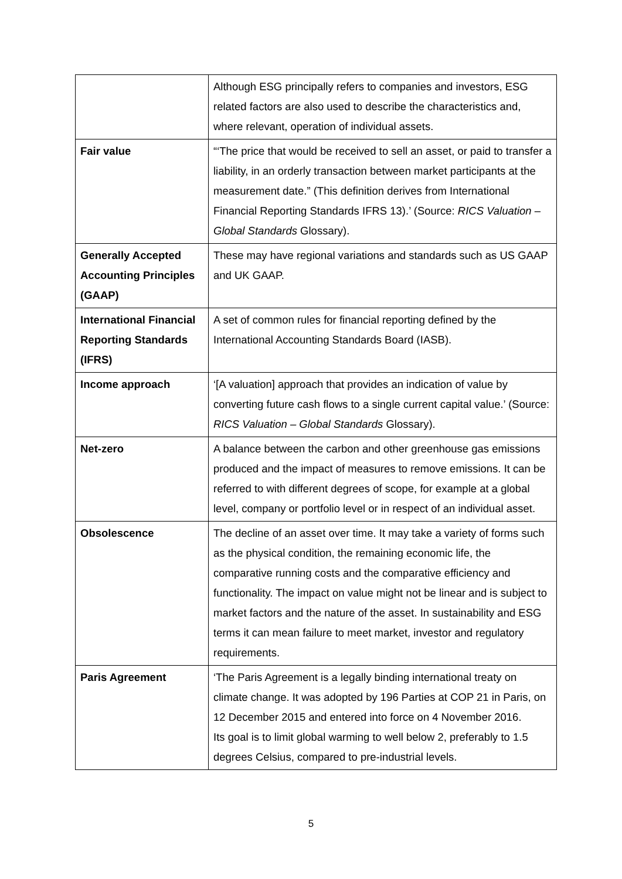| | Although ESG principally refers to companies and investors, ESG related factors are also used to describe the characteristics and, where relevant, operation of individual assets. |
| Fair value | “‘The price that would be received to sell an asset, or paid to transfer a liability, in an orderly transaction between market participants at the measurement date.” (This definition derives from International Financial Reporting Standards IFRS 13).’ (Source: RICS Valuation – Global Standards Glossary). |
| Generally Accepted Accounting Principles (GAAP) | These may have regional variations and standards such as US GAAP and UK GAAP. |
| International Financial Reporting Standards (IFRS) | A set of common rules for financial reporting defined by the International Accounting Standards Board (IASB). |
| Income approach | ‘[A valuation] approach that provides an indication of value by converting future cash flows to a single current capital value.’ (Source: RICS Valuation – Global Standards Glossary). |
| Net-zero | A balance between the carbon and other greenhouse gas emissions produced and the impact of measures to remove emissions. It can be referred to with different degrees of scope, for example at a global level, company or portfolio level or in respect of an individual asset. |
| Obsolescence | The decline of an asset over time. It may take a variety of forms such as the physical condition, the remaining economic life, the comparative running costs and the comparative efficiency and functionality. The impact on value might not be linear and is subject to market factors and the nature of the asset. In sustainability and ESG terms it can mean failure to meet market, investor and regulatory requirements. |
| Paris Agreement | ‘The Paris Agreement is a legally binding international treaty on climate change. It was adopted by 196 Parties at COP 21 in Paris, on 12 December 2015 and entered into force on 4 November 2016. Its goal is to limit global warming to well below 2, preferably to 1.5 degrees Celsius, compared to pre-industrial levels. |
5